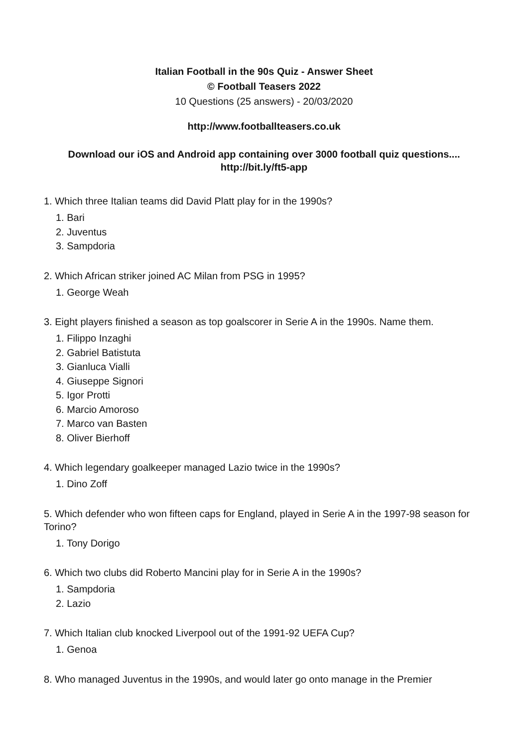Italian Football in the 90s Quiz - Answer Sheet
© Football Teasers 2022
10 Questions (25 answers) - 20/03/2020
http://www.footballteasers.co.uk
Download our iOS and Android app containing over 3000 football quiz questions....
http://bit.ly/ft5-app
1. Which three Italian teams did David Platt play for in the 1990s?
1. Bari
2. Juventus
3. Sampdoria
2. Which African striker joined AC Milan from PSG in 1995?
1. George Weah
3. Eight players finished a season as top goalscorer in Serie A in the 1990s. Name them.
1. Filippo Inzaghi
2. Gabriel Batistuta
3. Gianluca Vialli
4. Giuseppe Signori
5. Igor Protti
6. Marcio Amoroso
7. Marco van Basten
8. Oliver Bierhoff
4. Which legendary goalkeeper managed Lazio twice in the 1990s?
1. Dino Zoff
5. Which defender who won fifteen caps for England, played in Serie A in the 1997-98 season for Torino?
1. Tony Dorigo
6. Which two clubs did Roberto Mancini play for in Serie A in the 1990s?
1. Sampdoria
2. Lazio
7. Which Italian club knocked Liverpool out of the 1991-92 UEFA Cup?
1. Genoa
8. Who managed Juventus in the 1990s, and would later go onto manage in the Premier